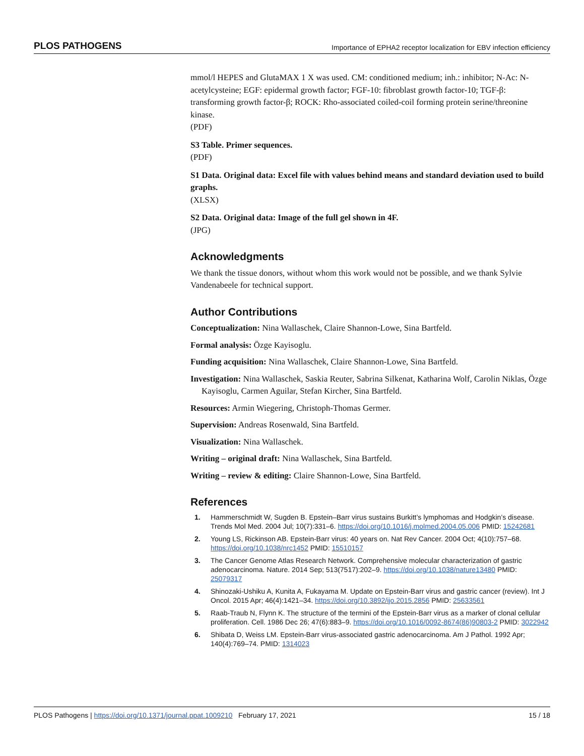PLOS PATHOGENS Importance of EPHA2 receptor localization for EBV infection efficiency
mmol/l HEPES and GlutaMAX 1 X was used. CM: conditioned medium; inh.: inhibitor; N-Ac: N-acetylcysteine; EGF: epidermal growth factor; FGF-10: fibroblast growth factor-10; TGF-β: transforming growth factor-β; ROCK: Rho-associated coiled-coil forming protein serine/threonine kinase.
(PDF)
S3 Table. Primer sequences.
(PDF)
S1 Data. Original data: Excel file with values behind means and standard deviation used to build graphs.
(XLSX)
S2 Data. Original data: Image of the full gel shown in 4F.
(JPG)
Acknowledgments
We thank the tissue donors, without whom this work would not be possible, and we thank Sylvie Vandenabeele for technical support.
Author Contributions
Conceptualization: Nina Wallaschek, Claire Shannon-Lowe, Sina Bartfeld.
Formal analysis: Özge Kayisoglu.
Funding acquisition: Nina Wallaschek, Claire Shannon-Lowe, Sina Bartfeld.
Investigation: Nina Wallaschek, Saskia Reuter, Sabrina Silkenat, Katharina Wolf, Carolin Niklas, Özge Kayisoglu, Carmen Aguilar, Stefan Kircher, Sina Bartfeld.
Resources: Armin Wiegering, Christoph-Thomas Germer.
Supervision: Andreas Rosenwald, Sina Bartfeld.
Visualization: Nina Wallaschek.
Writing – original draft: Nina Wallaschek, Sina Bartfeld.
Writing – review & editing: Claire Shannon-Lowe, Sina Bartfeld.
References
1. Hammerschmidt W, Sugden B. Epstein–Barr virus sustains Burkitt’s lymphomas and Hodgkin’s disease. Trends Mol Med. 2004 Jul; 10(7):331–6. https://doi.org/10.1016/j.molmed.2004.05.006 PMID: 15242681
2. Young LS, Rickinson AB. Epstein-Barr virus: 40 years on. Nat Rev Cancer. 2004 Oct; 4(10):757–68. https://doi.org/10.1038/nrc1452 PMID: 15510157
3. The Cancer Genome Atlas Research Network. Comprehensive molecular characterization of gastric adenocarcinoma. Nature. 2014 Sep; 513(7517):202–9. https://doi.org/10.1038/nature13480 PMID: 25079317
4. Shinozaki-Ushiku A, Kunita A, Fukayama M. Update on Epstein-Barr virus and gastric cancer (review). Int J Oncol. 2015 Apr; 46(4):1421–34. https://doi.org/10.3892/ijo.2015.2856 PMID: 25633561
5. Raab-Traub N, Flynn K. The structure of the termini of the Epstein-Barr virus as a marker of clonal cellular proliferation. Cell. 1986 Dec 26; 47(6):883–9. https://doi.org/10.1016/0092-8674(86)90803-2 PMID: 3022942
6. Shibata D, Weiss LM. Epstein-Barr virus-associated gastric adenocarcinoma. Am J Pathol. 1992 Apr; 140(4):769–74. PMID: 1314023
PLOS Pathogens | https://doi.org/10.1371/journal.ppat.1009210 February 17, 2021 15 / 18